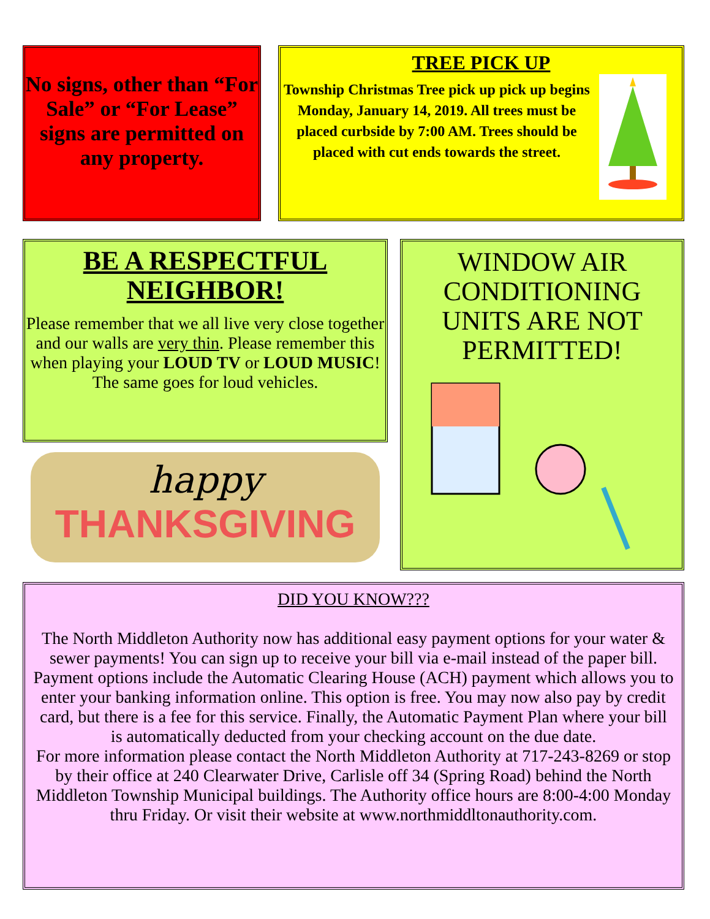No signs, other than “For Sale” or “For Lease” signs are permitted on any property.
TREE PICK UP
Township Christmas Tree pick up pick up begins Monday, January 14, 2019. All trees must be placed curbside by 7:00 AM. Trees should be placed with cut ends towards the street.
BE A RESPECTFUL NEIGHBOR!
Please remember that we all live very close together and our walls are very thin. Please remember this when playing your LOUD TV or LOUD MUSIC!
The same goes for loud vehicles.
happy
THANKSGIVING
WINDOW AIR CONDITIONING UNITS ARE NOT PERMITTED!
DID YOU KNOW???
The North Middleton Authority now has additional easy payment options for your water & sewer payments! You can sign up to receive your bill via e-mail instead of the paper bill. Payment options include the Automatic Clearing House (ACH) payment which allows you to enter your banking information online. This option is free. You may now also pay by credit card, but there is a fee for this service. Finally, the Automatic Payment Plan where your bill is automatically deducted from your checking account on the due date.
For more information please contact the North Middleton Authority at 717-243-8269 or stop by their office at 240 Clearwater Drive, Carlisle off 34 (Spring Road) behind the North Middleton Township Municipal buildings. The Authority office hours are 8:00-4:00 Monday thru Friday. Or visit their website at www.northmiddltonauthority.com.